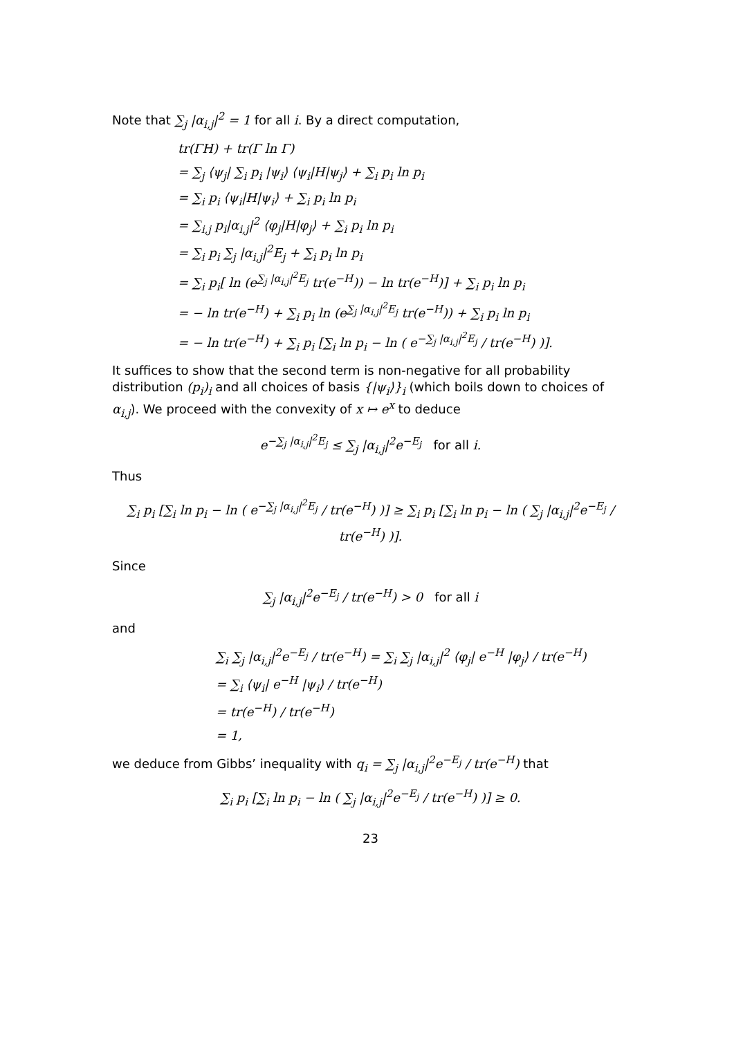Note that ∑<sub>j</sub> |α<sub>i,j</sub>|<sup>2</sup> = 1 for all i. By a direct computation,
tr(ΓH) + tr(Γ ln Γ)
= ∑<sub>j</sub> ⟨ψ<sub>j</sub>| ∑<sub>i</sub> p<sub>i</sub> |ψ<sub>i</sub>⟩ ⟨ψ<sub>i</sub>|H|ψ<sub>j</sub>⟩ + ∑<sub>i</sub> p<sub>i</sub> ln p<sub>i</sub>
= ∑<sub>i</sub> p<sub>i</sub> ⟨ψ<sub>i</sub>|H|ψ<sub>i</sub>⟩ + ∑<sub>i</sub> p<sub>i</sub> ln p<sub>i</sub>
= ∑<sub>i,j</sub> p<sub>i</sub>|α<sub>i,j</sub>|<sup>2</sup> ⟨φ<sub>j</sub>|H|φ<sub>j</sub>⟩ + ∑<sub>i</sub> p<sub>i</sub> ln p<sub>i</sub>
= ∑<sub>i</sub> p<sub>i</sub> ∑<sub>j</sub> |α<sub>i,j</sub>|<sup>2</sup>E<sub>j</sub> + ∑<sub>i</sub> p<sub>i</sub> ln p<sub>i</sub>
= ∑<sub>i</sub> p<sub>i</sub>[ ln (e<sup>∑<sub>j</sub> |α<sub>i,j</sub>|<sup>2</sup>E<sub>j</sub></sup> tr(e<sup>−H</sup>)) − ln tr(e<sup>−H</sup>)] + ∑<sub>i</sub> p<sub>i</sub> ln p<sub>i</sub>
= − ln tr(e<sup>−H</sup>) + ∑<sub>i</sub> p<sub>i</sub> ln (e<sup>∑<sub>j</sub> |α<sub>i,j</sub>|<sup>2</sup>E<sub>j</sub></sup> tr(e<sup>−H</sup>)) + ∑<sub>i</sub> p<sub>i</sub> ln p<sub>i</sub>
= − ln tr(e<sup>−H</sup>) + ∑<sub>i</sub> p<sub>i</sub> [∑<sub>i</sub> ln p<sub>i</sub> − ln ( e<sup>−∑<sub>j</sub> |α<sub>i,j</sub>|<sup>2</sup>E<sub>j</sub></sup> / tr(e<sup>−H</sup>) )].
It suffices to show that the second term is non-negative for all probability distribution (p<sub>i</sub>)<sub>i</sub> and all choices of basis {|ψ<sub>i</sub>⟩}<sub>i</sub> (which boils down to choices of α<sub>i,j</sub>). We proceed with the convexity of x ↦ e<sup>x</sup> to deduce
e<sup>−∑<sub>j</sub> |α<sub>i,j</sub>|<sup>2</sup>E<sub>j</sub></sup> ≤ ∑<sub>j</sub> |α<sub>i,j</sub>|<sup>2</sup>e<sup>−E<sub>j</sub></sup> for all i.
Thus
∑<sub>i</sub> p<sub>i</sub> [∑<sub>i</sub> ln p<sub>i</sub> − ln ( e<sup>−∑<sub>j</sub> |α<sub>i,j</sub>|<sup>2</sup>E<sub>j</sub></sup> / tr(e<sup>−H</sup>) )] ≥ ∑<sub>i</sub> p<sub>i</sub> [∑<sub>i</sub> ln p<sub>i</sub> − ln ( ∑<sub>j</sub> |α<sub>i,j</sub>|<sup>2</sup>e<sup>−E<sub>j</sub></sup> / tr(e<sup>−H</sup>) )].
Since
∑<sub>j</sub> |α<sub>i,j</sub>|<sup>2</sup>e<sup>−E<sub>j</sub></sup> / tr(e<sup>−H</sup>) > 0 for all i
and
∑<sub>i</sub> ∑<sub>j</sub> |α<sub>i,j</sub>|<sup>2</sup>e<sup>−E<sub>j</sub></sup> / tr(e<sup>−H</sup>) = ∑<sub>i</sub> ∑<sub>j</sub> |α<sub>i,j</sub>|<sup>2</sup> ⟨φ<sub>j</sub>| e<sup>−H</sup> |φ<sub>j</sub>⟩ / tr(e<sup>−H</sup>)
= ∑<sub>i</sub> ⟨ψ<sub>i</sub>| e<sup>−H</sup> |ψ<sub>i</sub>⟩ / tr(e<sup>−H</sup>)
= tr(e<sup>−H</sup>) / tr(e<sup>−H</sup>)
= 1,
we deduce from Gibbs’ inequality with q<sub>i</sub> = ∑<sub>j</sub> |α<sub>i,j</sub>|<sup>2</sup>e<sup>−E<sub>j</sub></sup> / tr(e<sup>−H</sup>) that
∑<sub>i</sub> p<sub>i</sub> [∑<sub>i</sub> ln p<sub>i</sub> − ln ( ∑<sub>j</sub> |α<sub>i,j</sub>|<sup>2</sup>e<sup>−E<sub>j</sub></sup> / tr(e<sup>−H</sup>) )] ≥ 0.
23